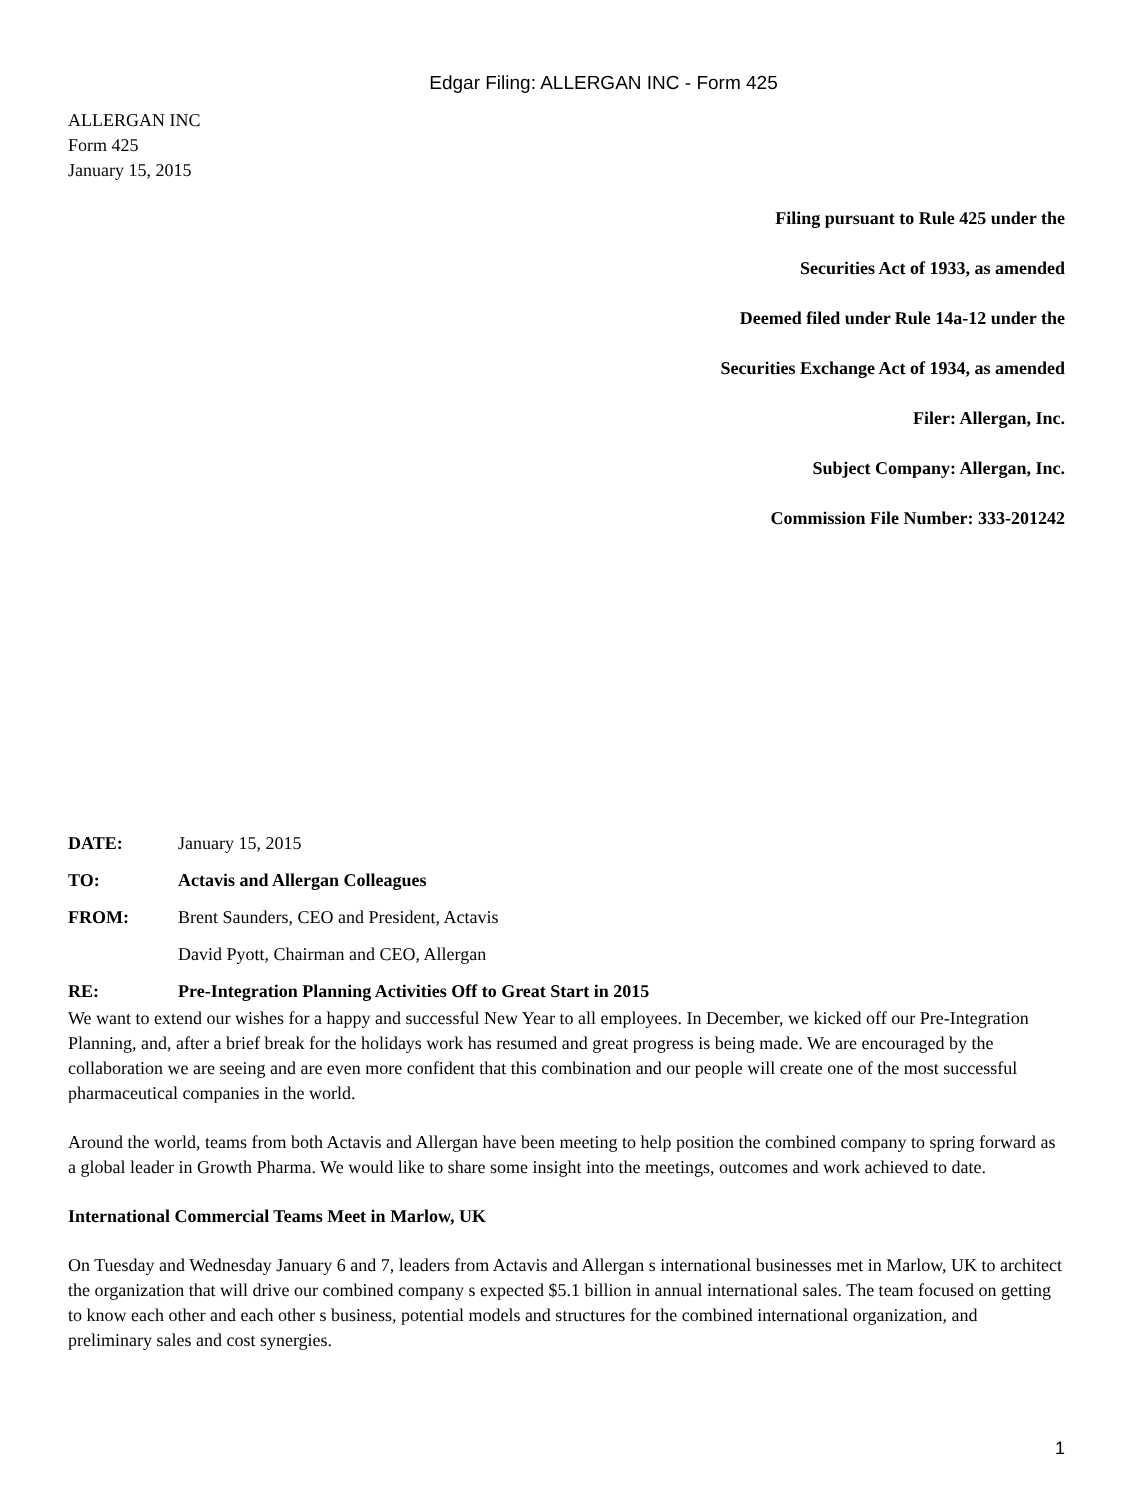Edgar Filing: ALLERGAN INC - Form 425
ALLERGAN INC
Form 425
January 15, 2015
Filing pursuant to Rule 425 under the
Securities Act of 1933, as amended
Deemed filed under Rule 14a-12 under the
Securities Exchange Act of 1934, as amended
Filer: Allergan, Inc.
Subject Company: Allergan, Inc.
Commission File Number: 333-201242
| DATE: | January 15, 2015 |
| TO: | Actavis and Allergan Colleagues |
| FROM: | Brent Saunders, CEO and President, Actavis |
| | David Pyott, Chairman and CEO, Allergan |
| RE: | Pre-Integration Planning Activities Off to Great Start in 2015 |
We want to extend our wishes for a happy and successful New Year to all employees. In December, we kicked off our Pre-Integration Planning, and, after a brief break for the holidays work has resumed and great progress is being made. We are encouraged by the collaboration we are seeing and are even more confident that this combination and our people will create one of the most successful pharmaceutical companies in the world.
Around the world, teams from both Actavis and Allergan have been meeting to help position the combined company to spring forward as a global leader in Growth Pharma. We would like to share some insight into the meetings, outcomes and work achieved to date.
International Commercial Teams Meet in Marlow, UK
On Tuesday and Wednesday January 6 and 7, leaders from Actavis and Allergan s international businesses met in Marlow, UK to architect the organization that will drive our combined company s expected $5.1 billion in annual international sales. The team focused on getting to know each other and each other s business, potential models and structures for the combined international organization, and preliminary sales and cost synergies.
1